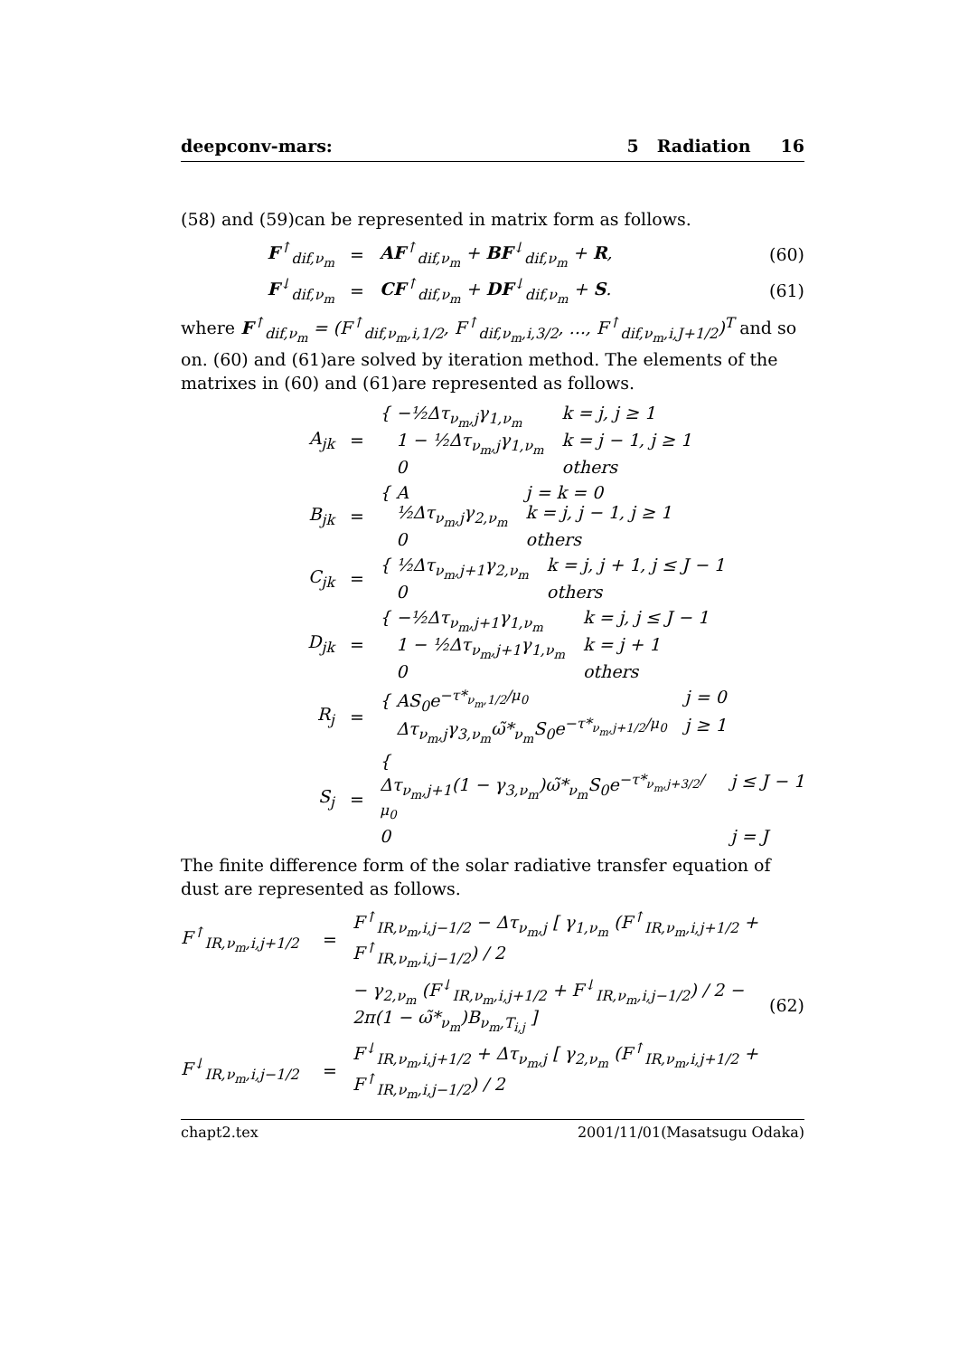deepconv-mars: 5 Radiation 16
(58) and (59)can be represented in matrix form as follows.
F<sup>↑</sup><sub>dif,ν<sub>m</sub></sub> = AF<sup>↑</sup><sub>dif,ν<sub>m</sub></sub> + BF<sup>↓</sup><sub>dif,ν<sub>m</sub></sub> + R, (60)
F<sup>↓</sup><sub>dif,ν<sub>m</sub></sub> = CF<sup>↑</sup><sub>dif,ν<sub>m</sub></sub> + DF<sup>↓</sup><sub>dif,ν<sub>m</sub></sub> + S. (61)
where F<sup>↑</sup><sub>dif,ν<sub>m</sub></sub> = (F<sup>↑</sup><sub>dif,ν<sub>m</sub>,i,1/2</sub>, F<sup>↑</sup><sub>dif,ν<sub>m</sub>,i,3/2</sub>, ..., F<sup>↑</sup><sub>dif,ν<sub>m</sub>,i,J+1/2</sub>)<sup>T</sup> and so on. (60) and (61)are solved by iteration method. The elements of the matrixes in (60) and (61)are represented as follows.
A<sub>jk</sub> = { −½Δτ<sub>ν<sub>m</sub>,j</sub>γ<sub>1,ν<sub>m</sub></sub> k = j, j ≥ 1 1 − ½Δτ<sub>ν<sub>m</sub>,j</sub>γ<sub>1,ν<sub>m</sub></sub> k = j − 1, j ≥ 1 0 others
B<sub>jk</sub> = { A j = k = 0 ½Δτ<sub>ν<sub>m</sub>,j</sub>γ<sub>2,ν<sub>m</sub></sub> k = j, j − 1, j ≥ 1 0 others
C<sub>jk</sub> = { ½Δτ<sub>ν<sub>m</sub>,j+1</sub>γ<sub>2,ν<sub>m</sub></sub> k = j, j + 1, j ≤ J − 1 0 others
D<sub>jk</sub> = { −½Δτ<sub>ν<sub>m</sub>,j+1</sub>γ<sub>1,ν<sub>m</sub></sub> k = j, j ≤ J − 1 1 − ½Δτ<sub>ν<sub>m</sub>,j+1</sub>γ<sub>1,ν<sub>m</sub></sub> k = j + 1 0 others
R<sub>j</sub> = { AS<sub>0</sub>e<sup>−τ*<sub>ν<sub>m</sub>,1/2</sub>/μ<sub>0</sub></sup> j = 0 Δτ<sub>ν<sub>m</sub>,j</sub>γ<sub>3,ν<sub>m</sub></sub>ω̃*<sub>ν<sub>m</sub></sub>S<sub>0</sub>e<sup>−τ*<sub>ν<sub>m</sub>,j+1/2</sub>/μ<sub>0</sub></sup> j ≥ 1
S<sub>j</sub> = { Δτ<sub>ν<sub>m</sub>,j+1</sub>(1 − γ<sub>3,ν<sub>m</sub></sub>)ω̃*<sub>ν<sub>m</sub></sub>S<sub>0</sub>e<sup>−τ*<sub>ν<sub>m</sub>,j+3/2</sub>/μ<sub>0</sub></sup> j ≤ J − 1 0 j = J
The finite difference form of the solar radiative transfer equation of dust are represented as follows.
F<sup>↑</sup><sub>IR,ν<sub>m</sub>,i,j+1/2</sub> = F<sup>↑</sup><sub>IR,ν<sub>m</sub>,i,j−1/2</sub> − Δτ<sub>ν<sub>m</sub>,j</sub> [ γ<sub>1,ν<sub>m</sub></sub> (F<sup>↑</sup><sub>IR,ν<sub>m</sub>,i,j+1/2</sub> + F<sup>↑</sup><sub>IR,ν<sub>m</sub>,i,j−1/2</sub>) / 2
− γ<sub>2,ν<sub>m</sub></sub> (F<sup>↓</sup><sub>IR,ν<sub>m</sub>,i,j+1/2</sub> + F<sup>↓</sup><sub>IR,ν<sub>m</sub>,i,j−1/2</sub>) / 2 − 2π(1 − ω̃*<sub>ν<sub>m</sub></sub>)B<sub>ν<sub>m</sub>,T<sub>i,j</sub></sub> ] (62)
F<sup>↓</sup><sub>IR,ν<sub>m</sub>,i,j−1/2</sub> = F<sup>↓</sup><sub>IR,ν<sub>m</sub>,i,j+1/2</sub> + Δτ<sub>ν<sub>m</sub>,j</sub> [ γ<sub>2,ν<sub>m</sub></sub> (F<sup>↑</sup><sub>IR,ν<sub>m</sub>,i,j+1/2</sub> + F<sup>↑</sup><sub>IR,ν<sub>m</sub>,i,j−1/2</sub>) / 2
chapt2.tex 2001/11/01(Masatsugu Odaka)